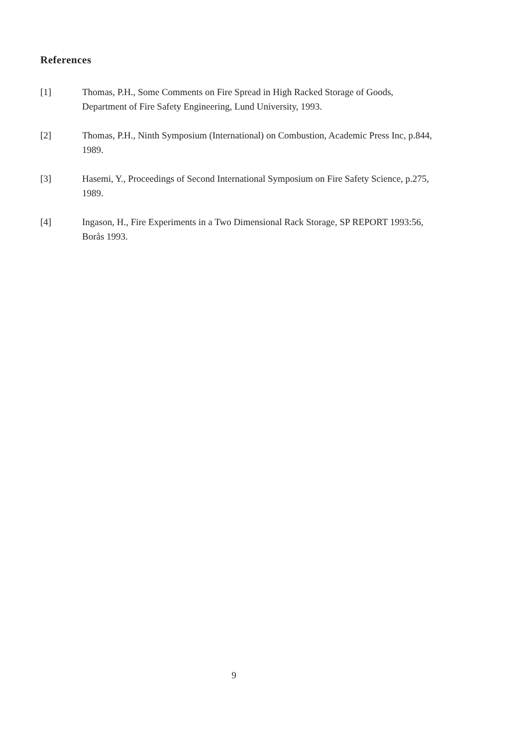References
[1] Thomas, P.H., Some Comments on Fire Spread in High Racked Storage of Goods, Department of Fire Safety Engineering, Lund University, 1993.
[2] Thomas, P.H., Ninth Symposium (International) on Combustion, Academic Press Inc, p.844, 1989.
[3] Hasemi, Y., Proceedings of Second International Symposium on Fire Safety Science, p.275, 1989.
[4] Ingason, H., Fire Experiments in a Two Dimensional Rack Storage, SP REPORT 1993:56, Borås 1993.
9